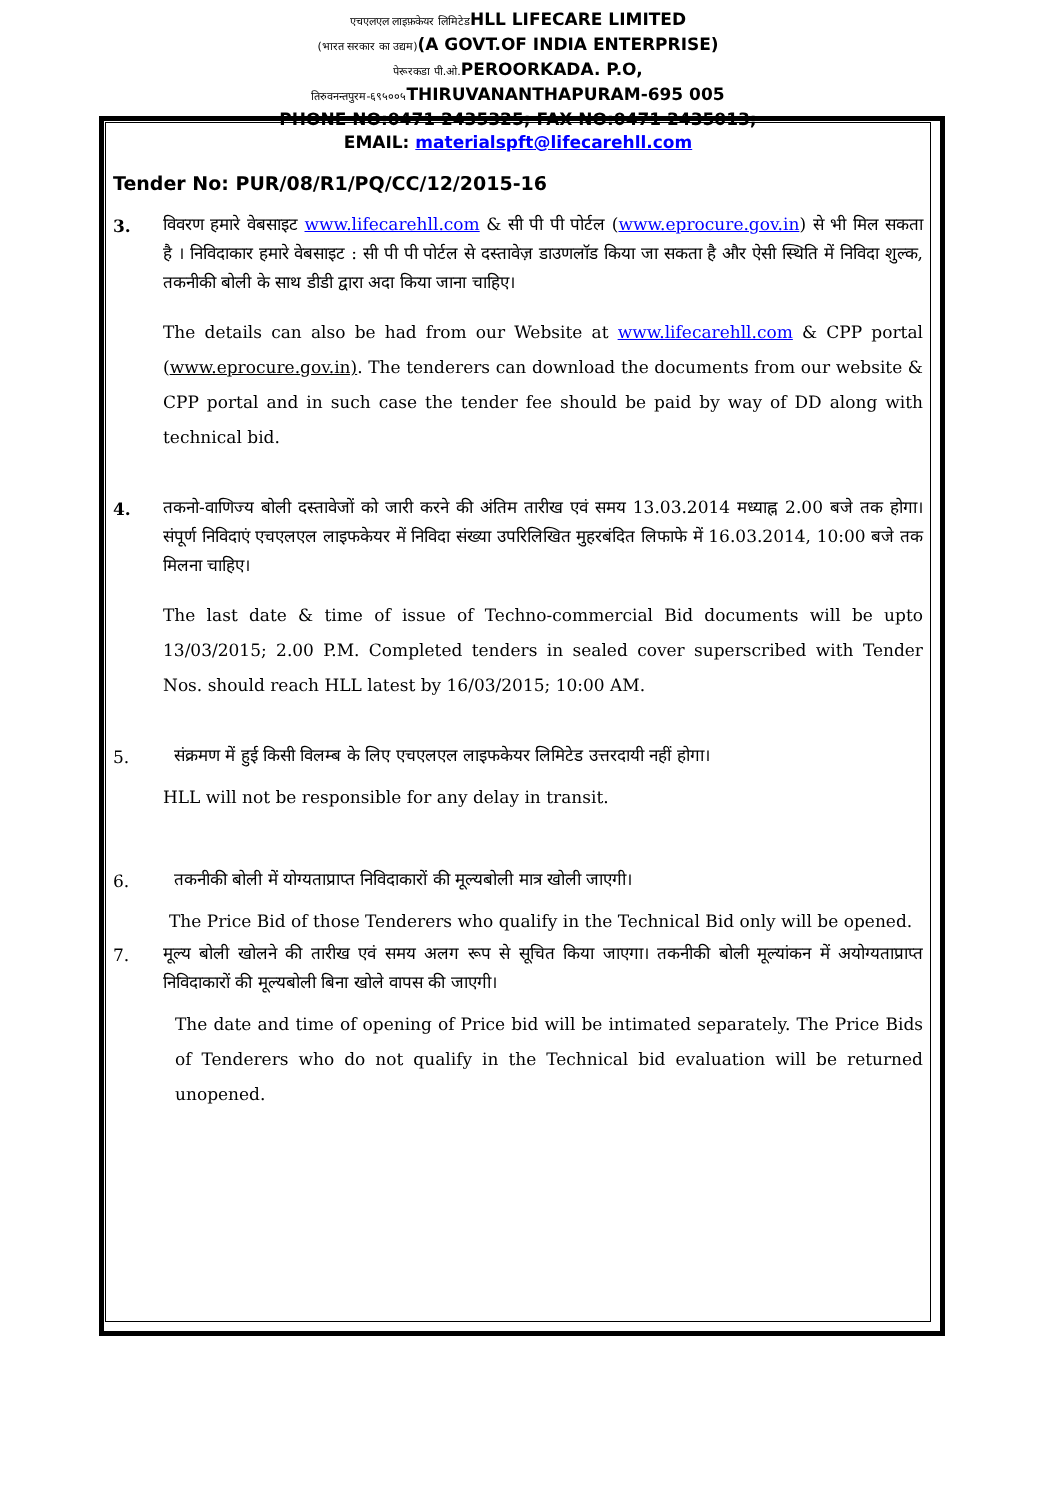एचएलएल लाइफ़केयर लिमिटेडHLL LIFECARE LIMITED
(भारत सरकार का उद्यम)(A GOVT.OF INDIA ENTERPRISE)
पेरूरकडा पी.ओ. PEROORKADA. P.O,
तिरुवनन्तपुरम-६९५००५ THIRUVANANTHAPURAM-695 005
PHONE NO:0471 2435325; FAX NO:0471 2435013;
EMAIL: materialspft@lifecarehll.com
Tender No: PUR/08/R1/PQ/CC/12/2015-16
3.
विवरण हमारे वेबसाइट www.lifecarehll.com & सी पी पी पोर्टल (www.eprocure.gov.in) से भी मिल सकता है । निविदाकार हमारे वेबसाइट : सी पी पी पोर्टल से दस्तावेज़ डाउणलॉड किया जा सकता है और ऐसी स्थिति में निविदा शुल्क, तकनीकी बोली के साथ डीडी द्वारा अदा किया जाना चाहिए।
The details can also be had from our Website at www.lifecarehll.com & CPP portal (www.eprocure.gov.in). The tenderers can download the documents from our website & CPP portal and in such case the tender fee should be paid by way of DD along with technical bid.
4.
तकनो-वाणिज्य बोली दस्तावेजों को जारी करने की अंतिम तारीख एवं समय 13.03.2014 मध्याह्न 2.00 बजे तक होगा। संपूर्ण निविदाएं एचएलएल लाइफकेयर में निविदा संख्या उपरिलिखित मुहरबंदित लिफाफे में 16.03.2014, 10:00 बजे तक मिलना चाहिए।
The last date & time of issue of Techno-commercial Bid documents will be upto 13/03/2015; 2.00 P.M. Completed tenders in sealed cover superscribed with Tender Nos. should reach HLL latest by 16/03/2015; 10:00 AM.
5.
संक्रमण में हुई किसी विलम्ब के लिए एचएलएल लाइफकेयर लिमिटेड उत्तरदायी नहीं होगा।
HLL will not be responsible for any delay in transit.
6.
तकनीकी बोली में योग्यताप्राप्त निविदाकारों की मूल्यबोली मात्र खोली जाएगी।
The Price Bid of those Tenderers who qualify in the Technical Bid only will be opened.
7.
मूल्य बोली खोलने की तारीख एवं समय अलग रूप से सूचित किया जाएगा। तकनीकी बोली मूल्यांकन में अयोग्यताप्राप्त निविदाकारों की मूल्यबोली बिना खोले वापस की जाएगी।
The date and time of opening of Price bid will be intimated separately. The Price Bids of Tenderers who do not qualify in the Technical bid evaluation will be returned unopened.